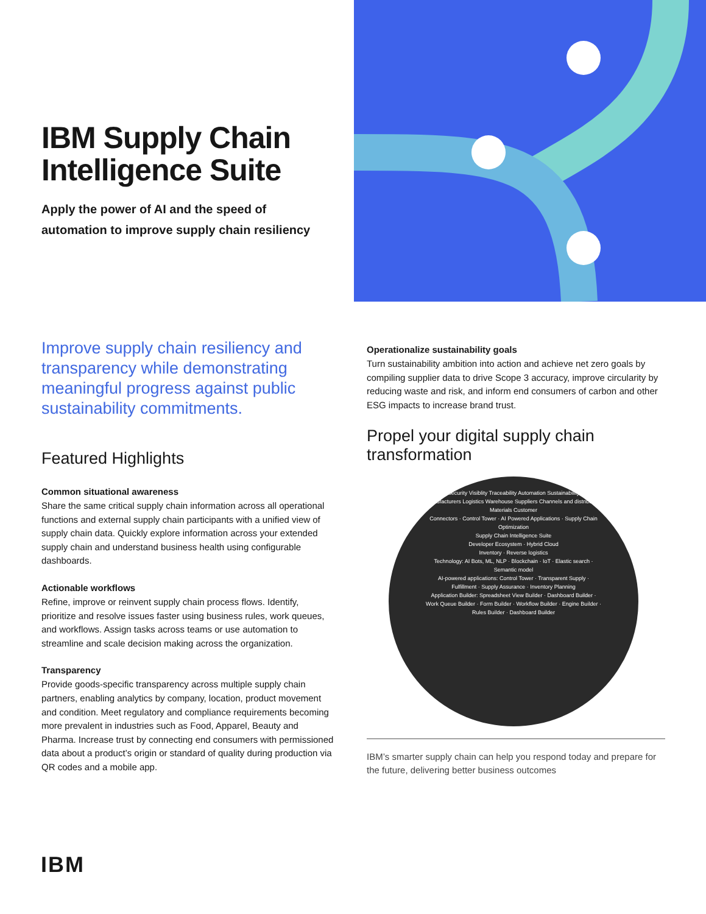IBM Supply Chain Intelligence Suite
Apply the power of AI and the speed of automation to improve supply chain resiliency
Improve supply chain resiliency and transparency while demonstrating meaningful progress against public sustainability commitments.
Featured Highlights
Common situational awareness
Share the same critical supply chain information across all operational functions and external supply chain participants with a unified view of supply chain data. Quickly explore information across your extended supply chain and understand business health using configurable dashboards.
Actionable workflows
Refine, improve or reinvent supply chain process flows. Identify, prioritize and resolve issues faster using business rules, work queues, and workflows. Assign tasks across teams or use automation to streamline and scale decision making across the organization.
Transparency
Provide goods-specific transparency across multiple supply chain partners, enabling analytics by company, location, product movement and condition. Meet regulatory and compliance requirements becoming more prevalent in industries such as Food, Apparel, Beauty and Pharma. Increase trust by connecting end consumers with permissioned data about a product’s origin or standard of quality during production via QR codes and a mobile app.
Operationalize sustainability goals
Turn sustainability ambition into action and achieve net zero goals by compiling supplier data to drive Scope 3 accuracy, improve circularity by reducing waste and risk, and inform end consumers of carbon and other ESG impacts to increase brand trust.
Propel your digital supply chain transformation
Security Visiblity Traceability Automation Sustainability
Manufacturers Logistics Warehouse Suppliers Channels and distribution Materials Customer
Connectors · Control Tower · AI Powered Applications · Supply Chain Optimization
Supply Chain Intelligence Suite
Developer Ecosystem · Hybrid Cloud
Inventory · Reverse logistics
Technology: AI Bots, ML, NLP · Blockchain · IoT · Elastic search · Semantic model
AI-powered applications: Control Tower · Transparent Supply · Fulfillment · Supply Assurance · Inventory Planning
Application Builder: Spreadsheet View Builder · Dashboard Builder · Work Queue Builder · Form Builder · Workflow Builder · Engine Builder · Rules Builder · Dashboard Builder
IBM’s smarter supply chain can help you respond today and prepare for the future, delivering better business outcomes
IBM